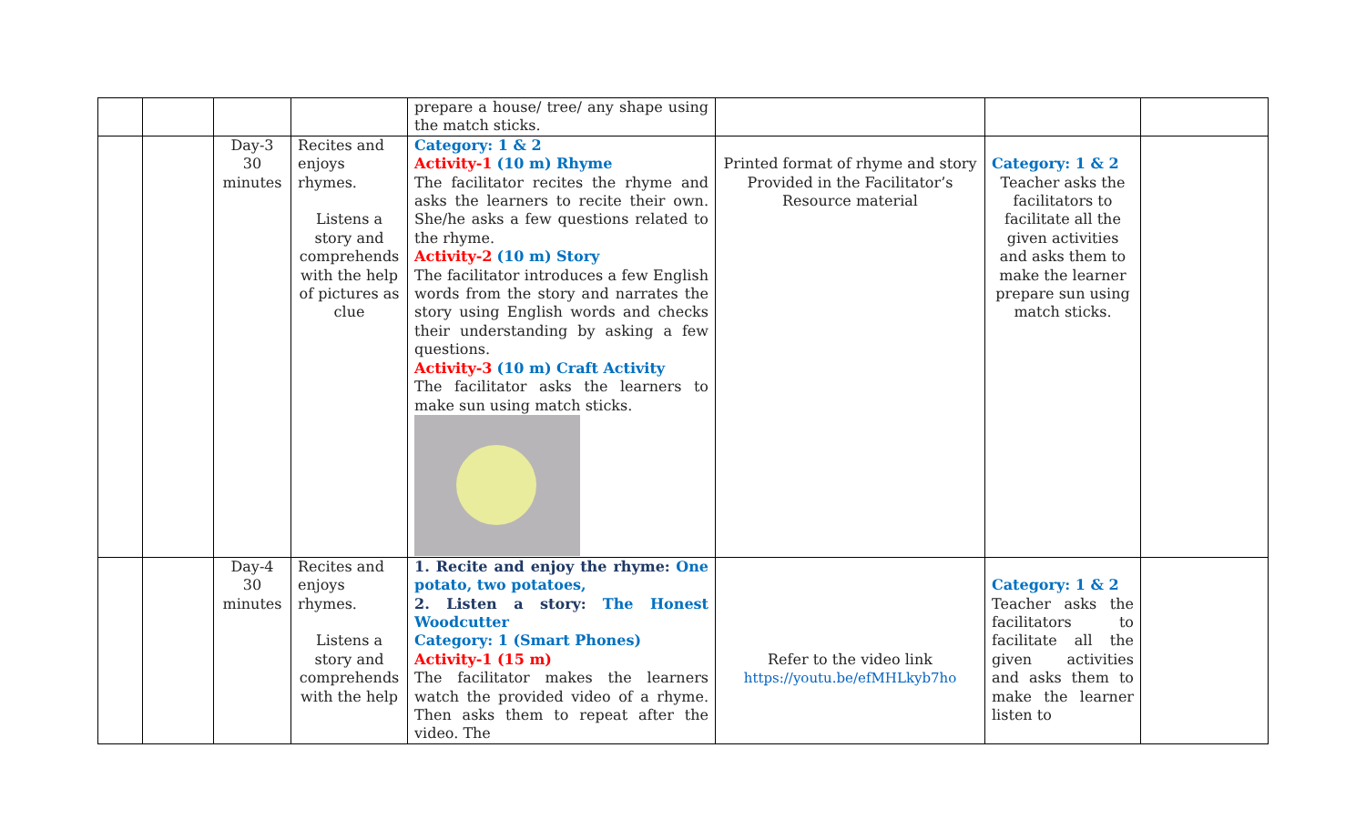| | | | | prepare a house/ tree/ any shape using the match sticks. | | | |
| | | Day-3 30 minutes | Recites and enjoys rhymes. Listens a story and comprehends with the help of pictures as clue | Category: 1 & 2 Activity-1 (10 m) Rhyme The facilitator recites the rhyme and asks the learners to recite their own. She/he asks a few questions related to the rhyme. Activity-2 (10 m) Story The facilitator introduces a few English words from the story and narrates the story using English words and checks their understanding by asking a few questions. Activity-3 (10 m) Craft Activity The facilitator asks the learners to make sun using match sticks. | Printed format of rhyme and story Provided in the Facilitator’s Resource material | Category: 1 & 2 Teacher asks the facilitators to facilitate all the given activities and asks them to make the learner prepare sun using match sticks. | |
| | | Day-4 30 minutes | Recites and enjoys rhymes. Listens a story and comprehends with the help | 1. Recite and enjoy the rhyme: One potato, two potatoes, 2. Listen a story: The Honest Woodcutter Category: 1 (Smart Phones) Activity-1 (15 m) The facilitator makes the learners watch the provided video of a rhyme. Then asks them to repeat after the video. The | Refer to the video link https://youtu.be/efMHLkyb7ho | Category: 1 & 2 Teacher asks the facilitators to facilitate all the given activities and asks them to make the learner listen to | |